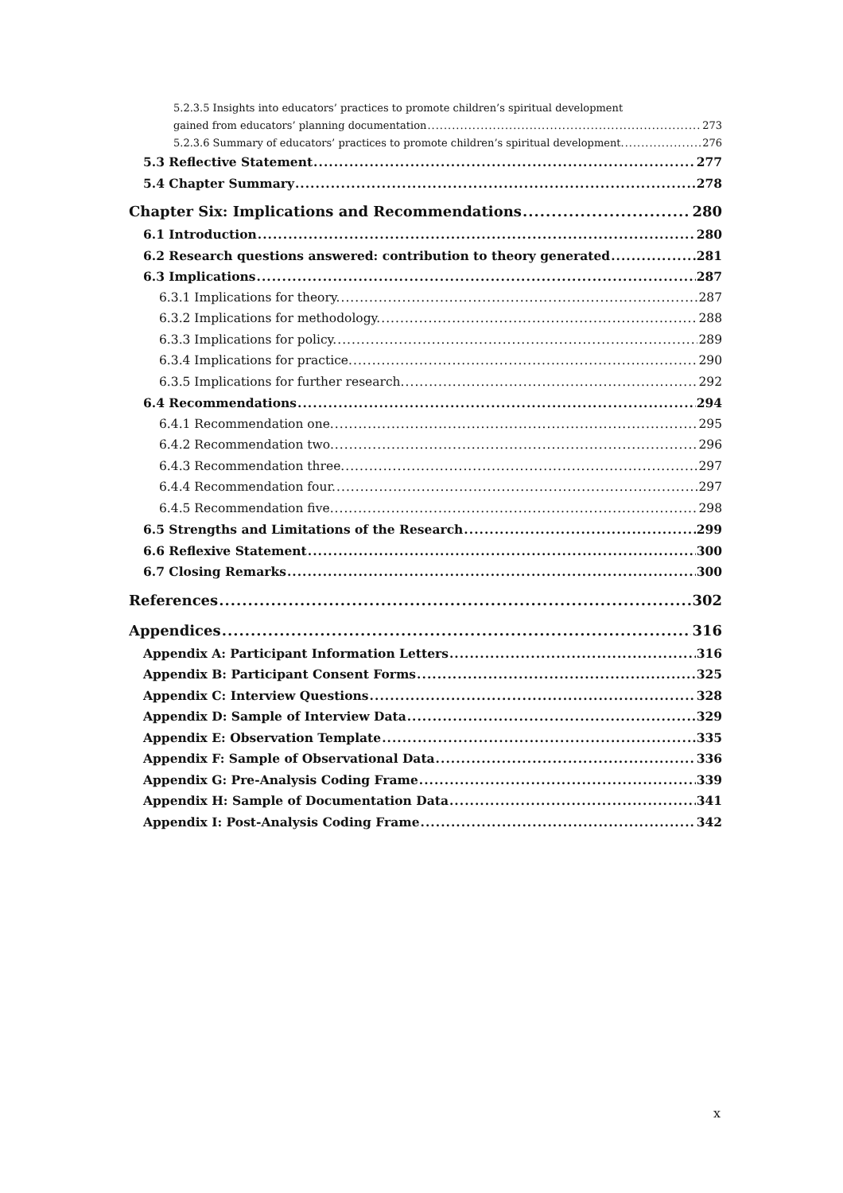5.2.3.5 Insights into educators’ practices to promote children’s spiritual development
gained from educators’ planning documentation 273
5.2.3.6 Summary of educators’ practices to promote children’s spiritual development. 276
5.3 Reflective Statement 277
5.4 Chapter Summary 278
Chapter Six: Implications and Recommendations 280
6.1 Introduction 280
6.2 Research questions answered: contribution to theory generated 281
6.3 Implications 287
6.3.1 Implications for theory. 287
6.3.2 Implications for methodology. 288
6.3.3 Implications for policy. 289
6.3.4 Implications for practice. 290
6.3.5 Implications for further research. 292
6.4 Recommendations 294
6.4.1 Recommendation one. 295
6.4.2 Recommendation two. 296
6.4.3 Recommendation three. 297
6.4.4 Recommendation four. 297
6.4.5 Recommendation five. 298
6.5 Strengths and Limitations of the Research 299
6.6 Reflexive Statement 300
6.7 Closing Remarks 300
References 302
Appendices 316
Appendix A: Participant Information Letters 316
Appendix B: Participant Consent Forms 325
Appendix C: Interview Questions 328
Appendix D: Sample of Interview Data 329
Appendix E: Observation Template 335
Appendix F: Sample of Observational Data 336
Appendix G: Pre-Analysis Coding Frame 339
Appendix H: Sample of Documentation Data 341
Appendix I: Post-Analysis Coding Frame 342
x